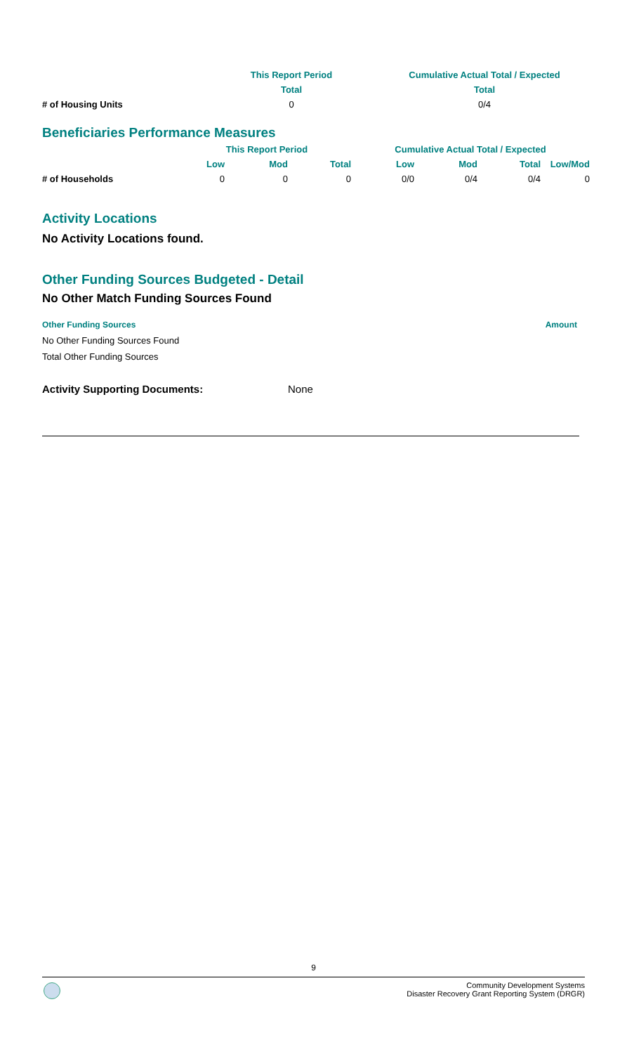| | This Report Period | | Cumulative Actual Total / Expected |
| --- | --- | --- | --- |
| | Total | | Total |
| # of Housing Units | 0 | | 0/4 |
Beneficiaries Performance Measures
| | This Report Period | | | Cumulative Actual Total / Expected | | | |
| --- | --- | --- | --- | --- | --- | --- | --- |
| | Low | Mod | Total | Low | Mod | Total | Low/Mod |
| # of Households | 0 | 0 | 0 | 0/0 | 0/4 | 0/4 | 0 |
Activity Locations
No Activity Locations found.
Other Funding Sources Budgeted - Detail
No Other Match Funding Sources Found
Other Funding Sources Amount
No Other Funding Sources Found
Total Other Funding Sources
Activity Supporting Documents: None
9
Community Development Systems
Disaster Recovery Grant Reporting System (DRGR)